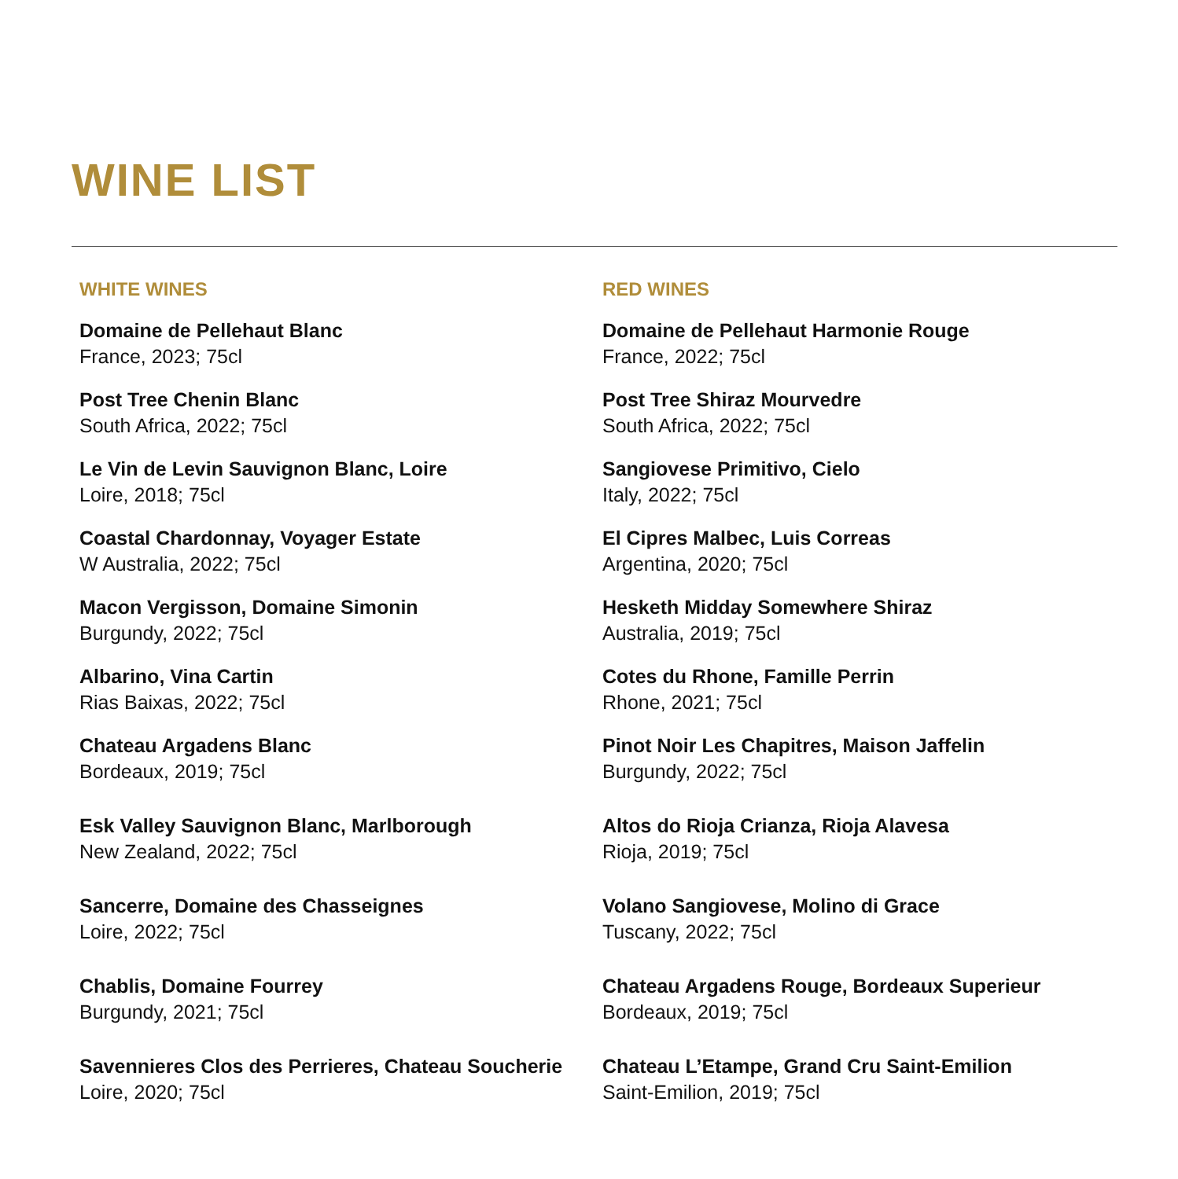WINE LIST
WHITE WINES
Domaine de Pellehaut Blanc
France, 2023; 75cl
Post Tree Chenin Blanc
South Africa, 2022; 75cl
Le Vin de Levin Sauvignon Blanc, Loire
Loire, 2018; 75cl
Coastal Chardonnay, Voyager Estate
W Australia, 2022; 75cl
Macon Vergisson, Domaine Simonin
Burgundy, 2022; 75cl
Albarino, Vina Cartin
Rias Baixas, 2022; 75cl
Chateau Argadens Blanc
Bordeaux, 2019; 75cl
Esk Valley Sauvignon Blanc, Marlborough
New Zealand, 2022; 75cl
Sancerre, Domaine des Chasseignes
Loire, 2022; 75cl
Chablis, Domaine Fourrey
Burgundy, 2021; 75cl
Savennieres Clos des Perrieres, Chateau Soucherie
Loire, 2020; 75cl
RED WINES
Domaine de Pellehaut Harmonie Rouge
France, 2022; 75cl
Post Tree Shiraz Mourvedre
South Africa, 2022; 75cl
Sangiovese Primitivo, Cielo
Italy, 2022; 75cl
El Cipres Malbec, Luis Correas
Argentina, 2020; 75cl
Hesketh Midday Somewhere Shiraz
Australia, 2019; 75cl
Cotes du Rhone, Famille Perrin
Rhone, 2021; 75cl
Pinot Noir Les Chapitres, Maison Jaffelin
Burgundy, 2022; 75cl
Altos do Rioja Crianza, Rioja Alavesa
Rioja, 2019; 75cl
Volano Sangiovese, Molino di Grace
Tuscany, 2022; 75cl
Chateau Argadens Rouge, Bordeaux Superieur
Bordeaux, 2019; 75cl
Chateau L’Etampe, Grand Cru Saint-Emilion
Saint-Emilion, 2019; 75cl